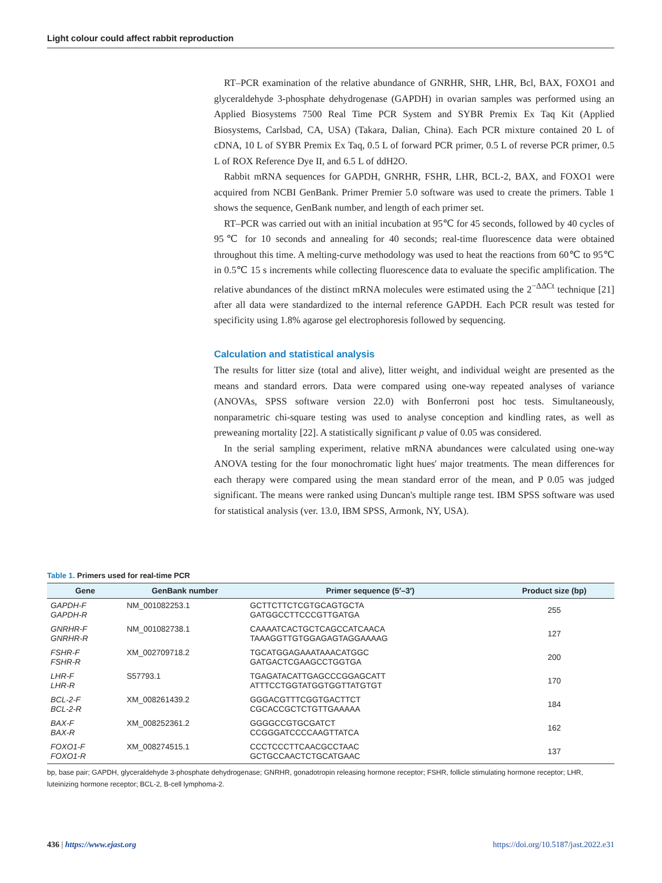Light colour could affect rabbit reproduction
RT–PCR examination of the relative abundance of GNRHR, SHR, LHR, Bcl, BAX, FOXO1 and glyceraldehyde 3-phosphate dehydrogenase (GAPDH) in ovarian samples was performed using an Applied Biosystems 7500 Real Time PCR System and SYBR Premix Ex Taq Kit (Applied Biosystems, Carlsbad, CA, USA) (Takara, Dalian, China). Each PCR mixture contained 20 L of cDNA, 10 L of SYBR Premix Ex Taq, 0.5 L of forward PCR primer, 0.5 L of reverse PCR primer, 0.5 L of ROX Reference Dye II, and 6.5 L of ddH2O.
Rabbit mRNA sequences for GAPDH, GNRHR, FSHR, LHR, BCL-2, BAX, and FOXO1 were acquired from NCBI GenBank. Primer Premier 5.0 software was used to create the primers. Table 1 shows the sequence, GenBank number, and length of each primer set.
RT–PCR was carried out with an initial incubation at 95℃ for 45 seconds, followed by 40 cycles of 95℃ for 10 seconds and annealing for 40 seconds; real-time fluorescence data were obtained throughout this time. A melting-curve methodology was used to heat the reactions from 60℃ to 95℃ in 0.5℃ 15 s increments while collecting fluorescence data to evaluate the specific amplification. The relative abundances of the distinct mRNA molecules were estimated using the 2<sup>−ΔΔCt</sup> technique [21] after all data were standardized to the internal reference GAPDH. Each PCR result was tested for specificity using 1.8% agarose gel electrophoresis followed by sequencing.
Calculation and statistical analysis
The results for litter size (total and alive), litter weight, and individual weight are presented as the means and standard errors. Data were compared using one-way repeated analyses of variance (ANOVAs, SPSS software version 22.0) with Bonferroni post hoc tests. Simultaneously, nonparametric chi-square testing was used to analyse conception and kindling rates, as well as preweaning mortality [22]. A statistically significant p value of 0.05 was considered.
In the serial sampling experiment, relative mRNA abundances were calculated using one-way ANOVA testing for the four monochromatic light hues' major treatments. The mean differences for each therapy were compared using the mean standard error of the mean, and P 0.05 was judged significant. The means were ranked using Duncan's multiple range test. IBM SPSS software was used for statistical analysis (ver. 13.0, IBM SPSS, Armonk, NY, USA).
Table 1. Primers used for real-time PCR
| Gene | GenBank number | Primer sequence (5′–3′) | Product size (bp) |
| --- | --- | --- | --- |
| GAPDH-F GAPDH-R | NM_001082253.1 | GCTTCTTCTCGTGCAGTGCTA GATGGCCTTCCCGTTGATGA | 255 |
| GNRHR-F GNRHR-R | NM_001082738.1 | CAAAATCACTGCTCAGCCATCAACA TAAAGGTTGTGGAGAGTAGGAAAAG | 127 |
| FSHR-F FSHR-R | XM_002709718.2 | TGCATGGAGAAATAAACATGGC GATGACTCGAAGCCTGGTGA | 200 |
| LHR-F LHR-R | S57793.1 | TGAGATACATTGAGCCCGGAGCATT ATTTCCTGGTATGGTGGTTATGTGT | 170 |
| BCL-2-F BCL-2-R | XM_008261439.2 | GGGACGTTTCGGTGACTTCT CGCACCGCTCTGTTGAAAAA | 184 |
| BAX-F BAX-R | XM_008252361.2 | GGGGCCGTGCGATCT CCGGGATCCCCAAGTTATCA | 162 |
| FOXO1-F FOXO1-R | XM_008274515.1 | CCCTCCCTTCAACGCCTAAC GCTGCCAACTCTGCATGAAC | 137 |
bp, base pair; GAPDH, glyceraldehyde 3-phosphate dehydrogenase; GNRHR, gonadotropin releasing hormone receptor; FSHR, follicle stimulating hormone receptor; LHR, luteinizing hormone receptor; BCL-2, B-cell lymphoma-2.
436 | https://www.ejast.org https://doi.org/10.5187/jast.2022.e31